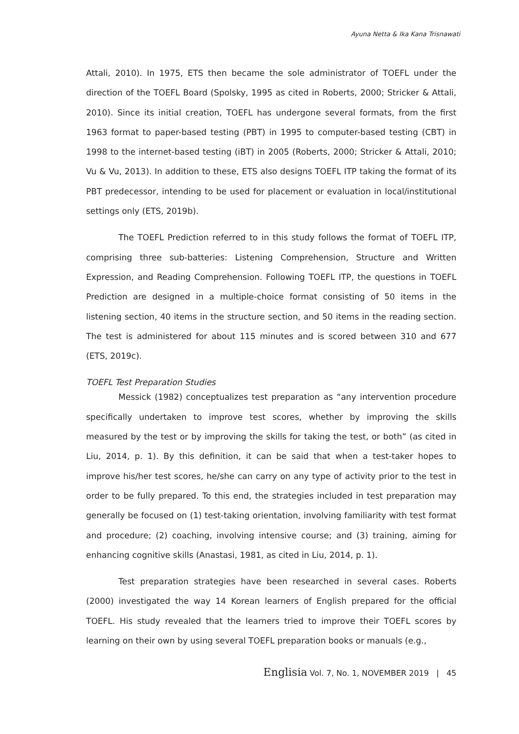Ayuna Netta & Ika Kana Trisnawati
Attali, 2010). In 1975, ETS then became the sole administrator of TOEFL under the direction of the TOEFL Board (Spolsky, 1995 as cited in Roberts, 2000; Stricker & Attali, 2010). Since its initial creation, TOEFL has undergone several formats, from the first 1963 format to paper-based testing (PBT) in 1995 to computer-based testing (CBT) in 1998 to the internet-based testing (iBT) in 2005 (Roberts, 2000; Stricker & Attali, 2010; Vu & Vu, 2013). In addition to these, ETS also designs TOEFL ITP taking the format of its PBT predecessor, intending to be used for placement or evaluation in local/institutional settings only (ETS, 2019b).
The TOEFL Prediction referred to in this study follows the format of TOEFL ITP, comprising three sub-batteries: Listening Comprehension, Structure and Written Expression, and Reading Comprehension. Following TOEFL ITP, the questions in TOEFL Prediction are designed in a multiple-choice format consisting of 50 items in the listening section, 40 items in the structure section, and 50 items in the reading section. The test is administered for about 115 minutes and is scored between 310 and 677 (ETS, 2019c).
TOEFL Test Preparation Studies
Messick (1982) conceptualizes test preparation as “any intervention procedure specifically undertaken to improve test scores, whether by improving the skills measured by the test or by improving the skills for taking the test, or both” (as cited in Liu, 2014, p. 1). By this definition, it can be said that when a test-taker hopes to improve his/her test scores, he/she can carry on any type of activity prior to the test in order to be fully prepared. To this end, the strategies included in test preparation may generally be focused on (1) test-taking orientation, involving familiarity with test format and procedure; (2) coaching, involving intensive course; and (3) training, aiming for enhancing cognitive skills (Anastasi, 1981, as cited in Liu, 2014, p. 1).
Test preparation strategies have been researched in several cases. Roberts (2000) investigated the way 14 Korean learners of English prepared for the official TOEFL. His study revealed that the learners tried to improve their TOEFL scores by learning on their own by using several TOEFL preparation books or manuals (e.g.,
Englisia Vol. 7, No. 1, NOVEMBER 2019 | 45